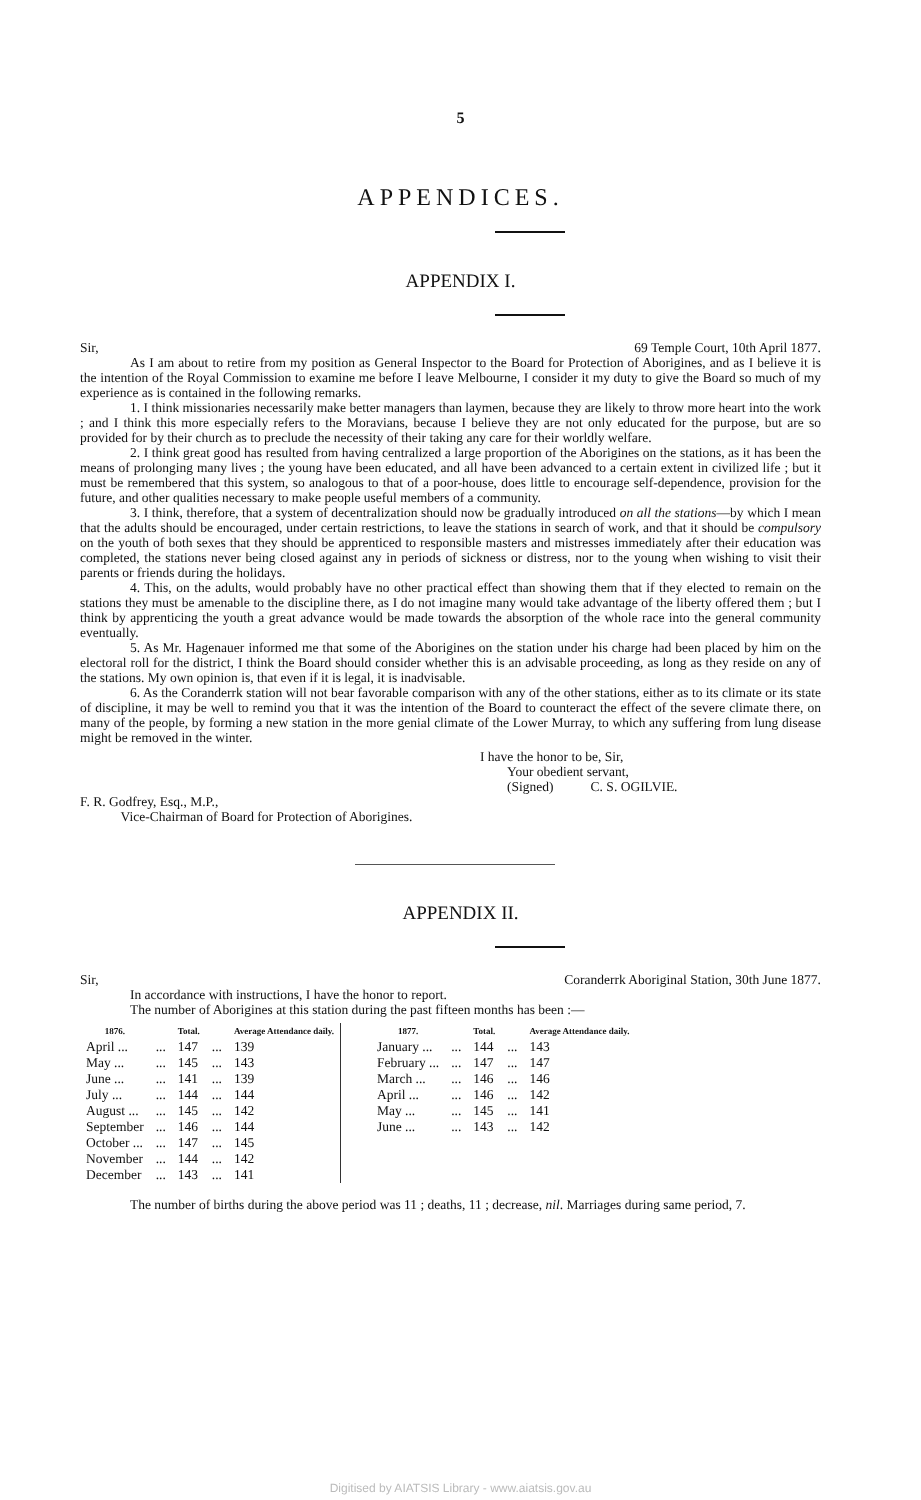5
APPENDICES.
APPENDIX I.
Sir, 69 Temple Court, 10th April 1877.
As I am about to retire from my position as General Inspector to the Board for Protection of Aborigines, and as I believe it is the intention of the Royal Commission to examine me before I leave Melbourne, I consider it my duty to give the Board so much of my experience as is contained in the following remarks.
1. I think missionaries necessarily make better managers than laymen, because they are likely to throw more heart into the work ; and I think this more especially refers to the Moravians, because I believe they are not only educated for the purpose, but are so provided for by their church as to preclude the necessity of their taking any care for their worldly welfare.
2. I think great good has resulted from having centralized a large proportion of the Aborigines on the stations, as it has been the means of prolonging many lives ; the young have been educated, and all have been advanced to a certain extent in civilized life ; but it must be remembered that this system, so analogous to that of a poor-house, does little to encourage self-dependence, provision for the future, and other qualities necessary to make people useful members of a community.
3. I think, therefore, that a system of decentralization should now be gradually introduced on all the stations—by which I mean that the adults should be encouraged, under certain restrictions, to leave the stations in search of work, and that it should be compulsory on the youth of both sexes that they should be apprenticed to responsible masters and mistresses immediately after their education was completed, the stations never being closed against any in periods of sickness or distress, nor to the young when wishing to visit their parents or friends during the holidays.
4. This, on the adults, would probably have no other practical effect than showing them that if they elected to remain on the stations they must be amenable to the discipline there, as I do not imagine many would take advantage of the liberty offered them ; but I think by apprenticing the youth a great advance would be made towards the absorption of the whole race into the general community eventually.
5. As Mr. Hagenauer informed me that some of the Aborigines on the station under his charge had been placed by him on the electoral roll for the district, I think the Board should consider whether this is an advisable proceeding, as long as they reside on any of the stations. My own opinion is, that even if it is legal, it is inadvisable.
6. As the Coranderrk station will not bear favorable comparison with any of the other stations, either as to its climate or its state of discipline, it may be well to remind you that it was the intention of the Board to counteract the effect of the severe climate there, on many of the people, by forming a new station in the more genial climate of the Lower Murray, to which any suffering from lung disease might be removed in the winter.
I have the honor to be, Sir,
Your obedient servant,
(Signed) C. S. OGILVIE.
F. R. Godfrey, Esq., M.P.,
Vice-Chairman of Board for Protection of Aborigines.
APPENDIX II.
Sir, Coranderrk Aboriginal Station, 30th June 1877.
In accordance with instructions, I have the honor to report.
The number of Aborigines at this station during the past fifteen months has been :—
| 1876. | | Total. | | Average Attendance daily. |
| --- | --- | --- | --- | --- |
| April ... | ... | 147 | ... | 139 |
| May ... | ... | 145 | ... | 143 |
| June ... | ... | 141 | ... | 139 |
| July ... | ... | 144 | ... | 144 |
| August ... | ... | 145 | ... | 142 |
| September | ... | 146 | ... | 144 |
| October ... | ... | 147 | ... | 145 |
| November | ... | 144 | ... | 142 |
| December | ... | 143 | ... | 141 |
| 1877. | | Total. | | Average Attendance daily. |
| --- | --- | --- | --- | --- |
| January ... | ... | 144 | ... | 143 |
| February ... | ... | 147 | ... | 147 |
| March ... | ... | 146 | ... | 146 |
| April ... | ... | 146 | ... | 142 |
| May ... | ... | 145 | ... | 141 |
| June ... | ... | 143 | ... | 142 |
The number of births during the above period was 11 ; deaths, 11 ; decrease, nil. Marriages during same period, 7.
Digitised by AIATSIS Library - www.aiatsis.gov.au